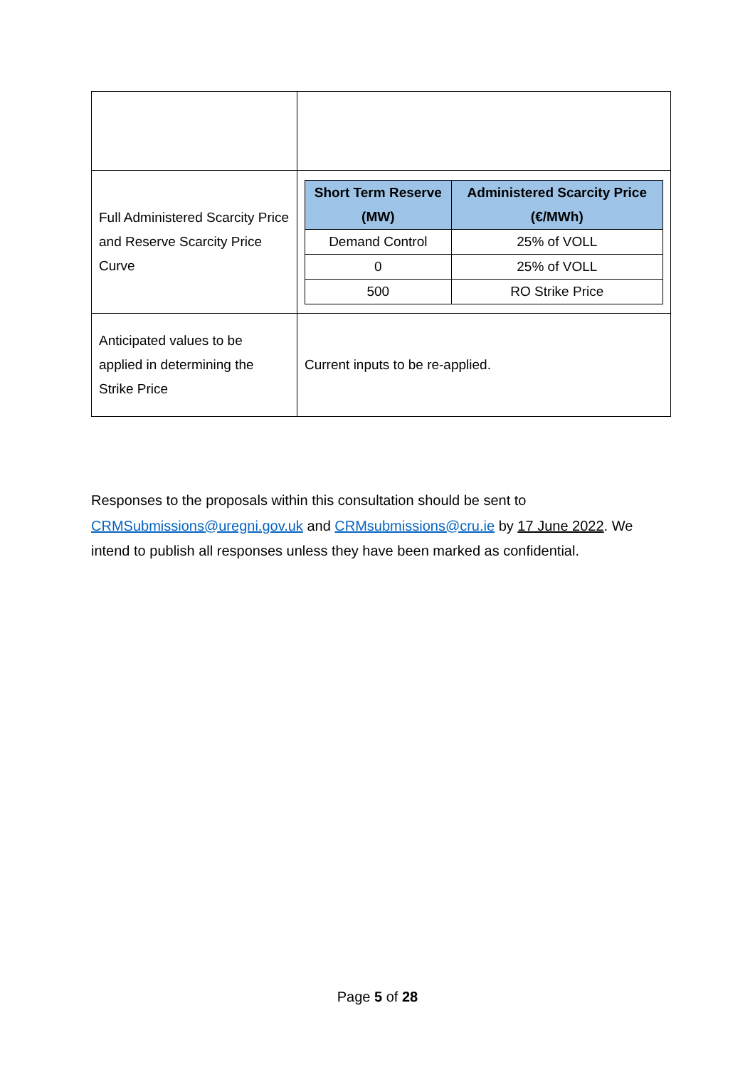| Full Administered Scarcity Price and Reserve Scarcity Price Curve | / Short Term Reserve (MW) / Administered Scarcity Price (€/MWh) / / --- / --- / / Demand Control / 25% of VOLL / / 0 / 25% of VOLL / / 500 / RO Strike Price / |
| Anticipated values to be applied in determining the Strike Price | Current inputs to be re-applied. |
Responses to the proposals within this consultation should be sent to CRMSubmissions@uregni.gov.uk and CRMsubmissions@cru.ie by 17 June 2022. We intend to publish all responses unless they have been marked as confidential.
Page 5 of 28